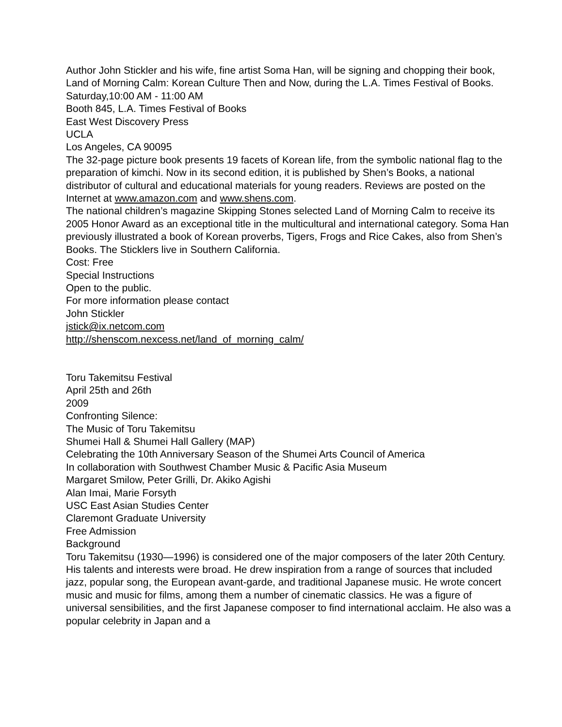Author John Stickler and his wife, fine artist Soma Han, will be signing and chopping their book, Land of Morning Calm: Korean Culture Then and Now, during the L.A. Times Festival of Books.
Saturday,10:00 AM - 11:00 AM
Booth 845, L.A. Times Festival of Books
East West Discovery Press
UCLA
Los Angeles, CA 90095
The 32-page picture book presents 19 facets of Korean life, from the symbolic national flag to the preparation of kimchi. Now in its second edition, it is published by Shen’s Books, a national distributor of cultural and educational materials for young readers. Reviews are posted on the Internet at www.amazon.com and www.shens.com.
The national children’s magazine Skipping Stones selected Land of Morning Calm to receive its 2005 Honor Award as an exceptional title in the multicultural and international category. Soma Han previously illustrated a book of Korean proverbs, Tigers, Frogs and Rice Cakes, also from Shen’s Books. The Sticklers live in Southern California.
Cost: Free
Special Instructions
Open to the public.
For more information please contact
John Stickler
jstick@ix.netcom.com
http://shenscom.nexcess.net/land_of_morning_calm/
Toru Takemitsu Festival
April 25th and 26th
2009
Confronting Silence:
The Music of Toru Takemitsu
Shumei Hall & Shumei Hall Gallery (MAP)
Celebrating the 10th Anniversary Season of the Shumei Arts Council of America
In collaboration with Southwest Chamber Music & Pacific Asia Museum
Margaret Smilow, Peter Grilli, Dr. Akiko Agishi
Alan Imai, Marie Forsyth
USC East Asian Studies Center
Claremont Graduate University
Free Admission
Background
Toru Takemitsu (1930—1996) is considered one of the major composers of the later 20th Century. His talents and interests were broad. He drew inspiration from a range of sources that included jazz, popular song, the European avant-garde, and traditional Japanese music. He wrote concert music and music for films, among them a number of cinematic classics. He was a figure of universal sensibilities, and the first Japanese composer to find international acclaim. He also was a popular celebrity in Japan and a